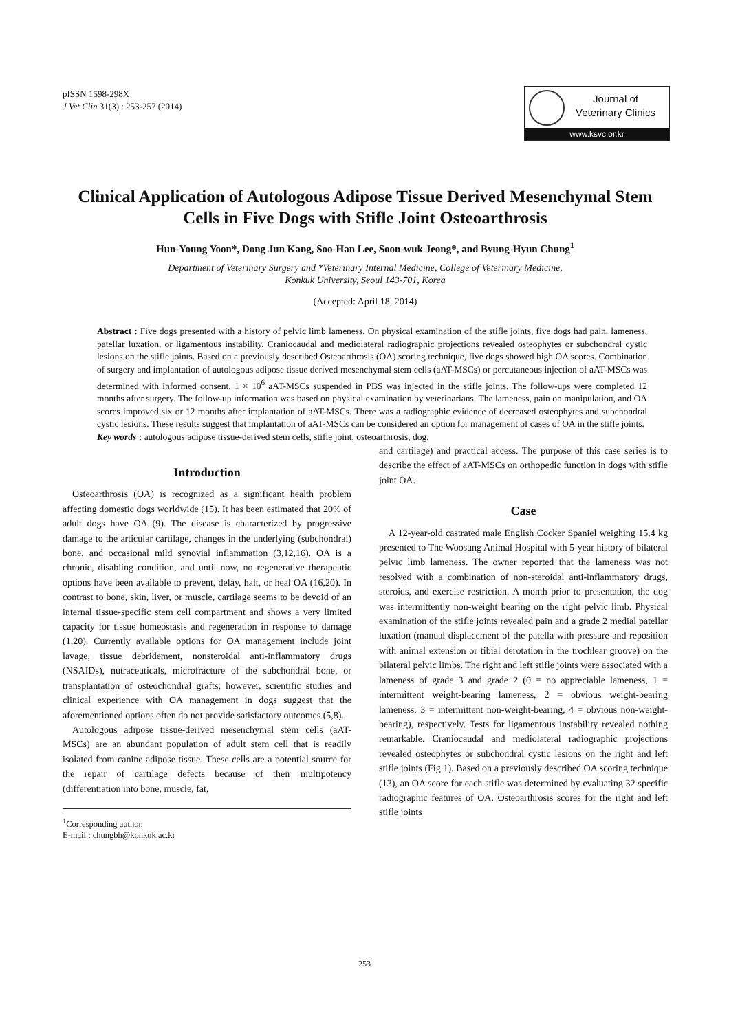pISSN 1598-298X
J Vet Clin 31(3) : 253-257 (2014)
Journal of
Veterinary Clinics
www.ksvc.or.kr
Clinical Application of Autologous Adipose Tissue Derived Mesenchymal Stem Cells in Five Dogs with Stifle Joint Osteoarthrosis
Hun-Young Yoon*, Dong Jun Kang, Soo-Han Lee, Soon-wuk Jeong*, and Byung-Hyun Chung<sup>1</sup>
Department of Veterinary Surgery and *Veterinary Internal Medicine, College of Veterinary Medicine,
Konkuk University, Seoul 143-701, Korea
(Accepted: April 18, 2014)
Abstract : Five dogs presented with a history of pelvic limb lameness. On physical examination of the stifle joints, five dogs had pain, lameness, patellar luxation, or ligamentous instability. Craniocaudal and mediolateral radiographic projections revealed osteophytes or subchondral cystic lesions on the stifle joints. Based on a previously described Osteoarthrosis (OA) scoring technique, five dogs showed high OA scores. Combination of surgery and implantation of autologous adipose tissue derived mesenchymal stem cells (aAT-MSCs) or percutaneous injection of aAT-MSCs was determined with informed consent. 1 × 10<sup>6</sup> aAT-MSCs suspended in PBS was injected in the stifle joints. The follow-ups were completed 12 months after surgery. The follow-up information was based on physical examination by veterinarians. The lameness, pain on manipulation, and OA scores improved six or 12 months after implantation of aAT-MSCs. There was a radiographic evidence of decreased osteophytes and subchondral cystic lesions. These results suggest that implantation of aAT-MSCs can be considered an option for management of cases of OA in the stifle joints.
Key words : autologous adipose tissue-derived stem cells, stifle joint, osteoarthrosis, dog.
Introduction
Osteoarthrosis (OA) is recognized as a significant health problem affecting domestic dogs worldwide (15). It has been estimated that 20% of adult dogs have OA (9). The disease is characterized by progressive damage to the articular cartilage, changes in the underlying (subchondral) bone, and occasional mild synovial inflammation (3,12,16). OA is a chronic, disabling condition, and until now, no regenerative therapeutic options have been available to prevent, delay, halt, or heal OA (16,20). In contrast to bone, skin, liver, or muscle, cartilage seems to be devoid of an internal tissue-specific stem cell compartment and shows a very limited capacity for tissue homeostasis and regeneration in response to damage (1,20). Currently available options for OA management include joint lavage, tissue debridement, nonsteroidal anti-inflammatory drugs (NSAIDs), nutraceuticals, microfracture of the subchondral bone, or transplantation of osteochondral grafts; however, scientific studies and clinical experience with OA management in dogs suggest that the aforementioned options often do not provide satisfactory outcomes (5,8).
Autologous adipose tissue-derived mesenchymal stem cells (aAT-MSCs) are an abundant population of adult stem cell that is readily isolated from canine adipose tissue. These cells are a potential source for the repair of cartilage defects because of their multipotency (differentiation into bone, muscle, fat,
<sup>1</sup> Corresponding author.
E-mail : chungbh@konkuk.ac.kr
and cartilage) and practical access. The purpose of this case series is to describe the effect of aAT-MSCs on orthopedic function in dogs with stifle joint OA.
Case
A 12-year-old castrated male English Cocker Spaniel weighing 15.4 kg presented to The Woosung Animal Hospital with 5-year history of bilateral pelvic limb lameness. The owner reported that the lameness was not resolved with a combination of non-steroidal anti-inflammatory drugs, steroids, and exercise restriction. A month prior to presentation, the dog was intermittently non-weight bearing on the right pelvic limb. Physical examination of the stifle joints revealed pain and a grade 2 medial patellar luxation (manual displacement of the patella with pressure and reposition with animal extension or tibial derotation in the trochlear groove) on the bilateral pelvic limbs. The right and left stifle joints were associated with a lameness of grade 3 and grade 2 (0 = no appreciable lameness, 1 = intermittent weight-bearing lameness, 2 = obvious weight-bearing lameness, 3 = intermittent non-weight-bearing, 4 = obvious non-weight-bearing), respectively. Tests for ligamentous instability revealed nothing remarkable. Craniocaudal and mediolateral radiographic projections revealed osteophytes or subchondral cystic lesions on the right and left stifle joints (Fig 1). Based on a previously described OA scoring technique (13), an OA score for each stifle was determined by evaluating 32 specific radiographic features of OA. Osteoarthrosis scores for the right and left stifle joints
253